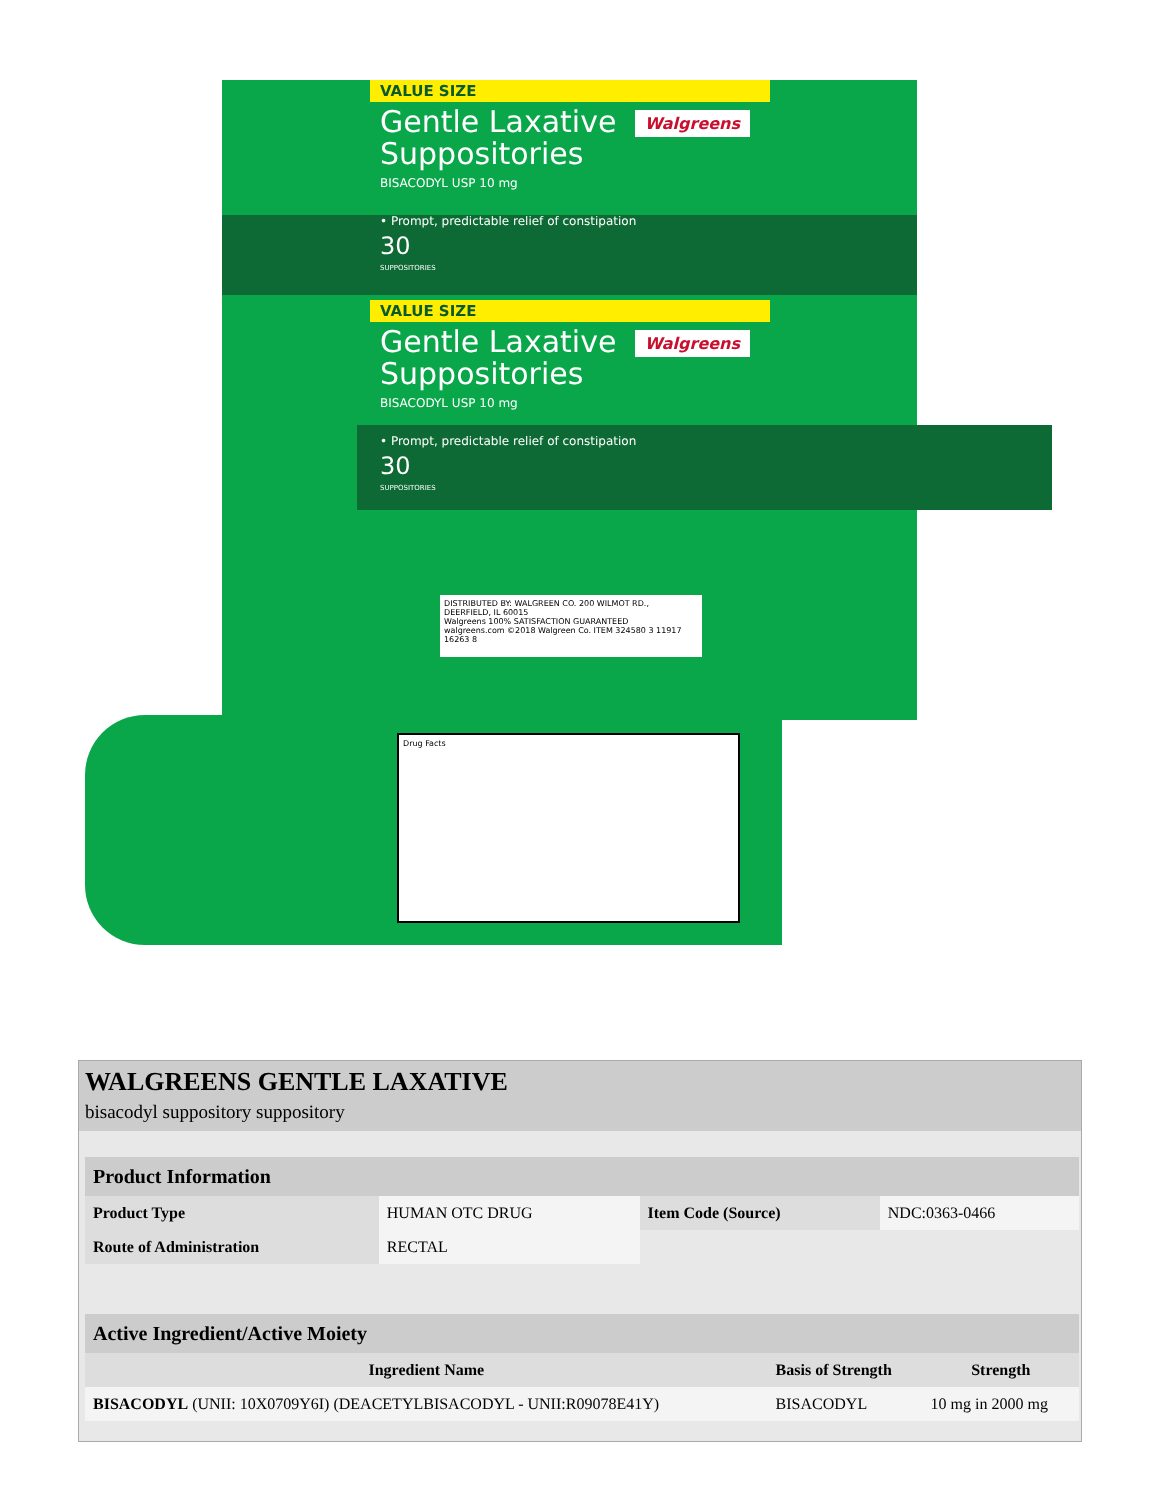VALUE SIZE
Walgreens
Gentle Laxative
Suppositories
BISACODYL USP 10 mg
• Prompt, predictable relief of constipation
30
SUPPOSITORIES
VALUE SIZE
Walgreens
Gentle Laxative
Suppositories
BISACODYL USP 10 mg
• Prompt, predictable relief of constipation
30
SUPPOSITORIES
DISTRIBUTED BY: WALGREEN CO. 200 WILMOT RD., DEERFIELD, IL 60015
Walgreens 100% SATISFACTION GUARANTEED
walgreens.com ©2018 Walgreen Co. ITEM 324580 3 11917 16263 8
Drug Facts
WALGREENS GENTLE LAXATIVE
bisacodyl suppository suppository
| Product Information | | | |
| Product Type | HUMAN OTC DRUG | Item Code (Source) | NDC:0363-0466 |
| Route of Administration | RECTAL | | |
| Active Ingredient/Active Moiety | | |
| Ingredient Name | Basis of Strength | Strength |
| BISACODYL (UNII: 10X0709Y6I) (DEACETYLBISACODYL - UNII:R09078E41Y) | BISACODYL | 10 mg in 2000 mg |